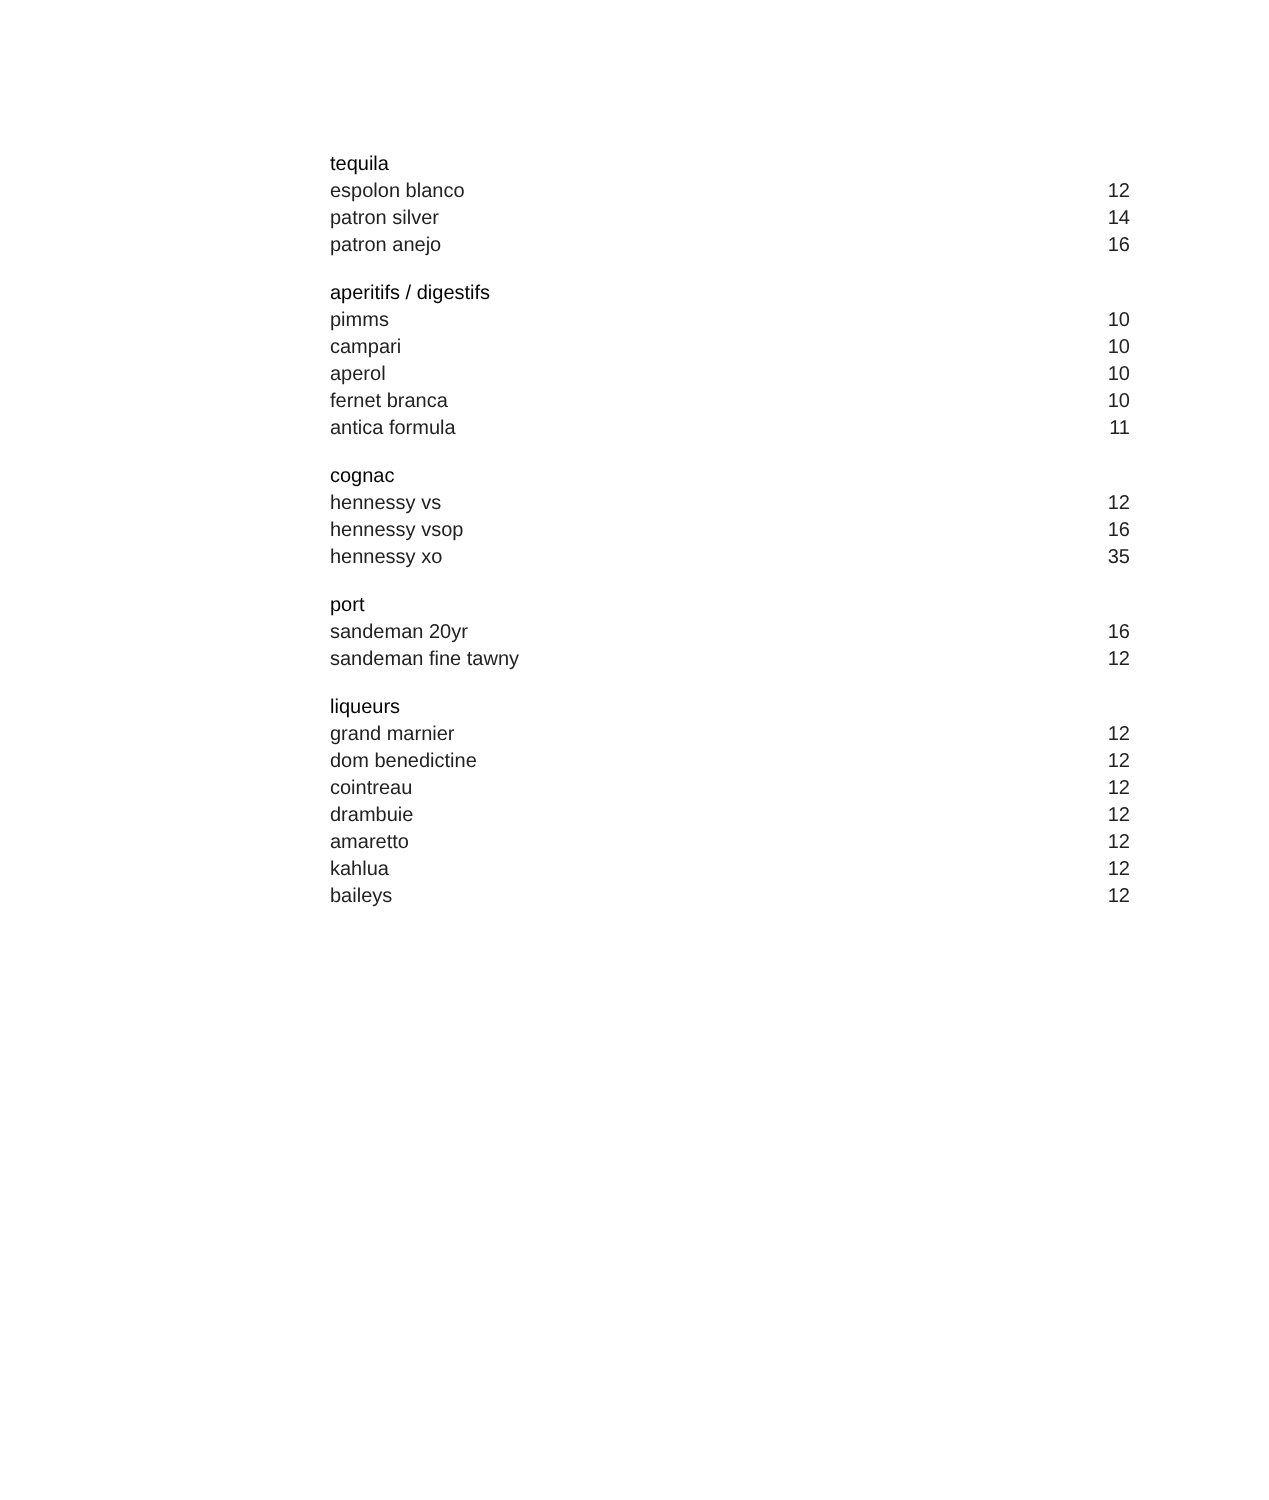| tequila | |
| --- | --- |
| espolon blanco | 12 |
| patron silver | 14 |
| patron anejo | 16 |
| aperitifs / digestifs | |
| pimms | 10 |
| campari | 10 |
| aperol | 10 |
| fernet branca | 10 |
| antica formula | 11 |
| cognac | |
| hennessy vs | 12 |
| hennessy vsop | 16 |
| hennessy xo | 35 |
| port | |
| sandeman 20yr | 16 |
| sandeman fine tawny | 12 |
| liqueurs | |
| grand marnier | 12 |
| dom benedictine | 12 |
| cointreau | 12 |
| drambuie | 12 |
| amaretto | 12 |
| kahlua | 12 |
| baileys | 12 |